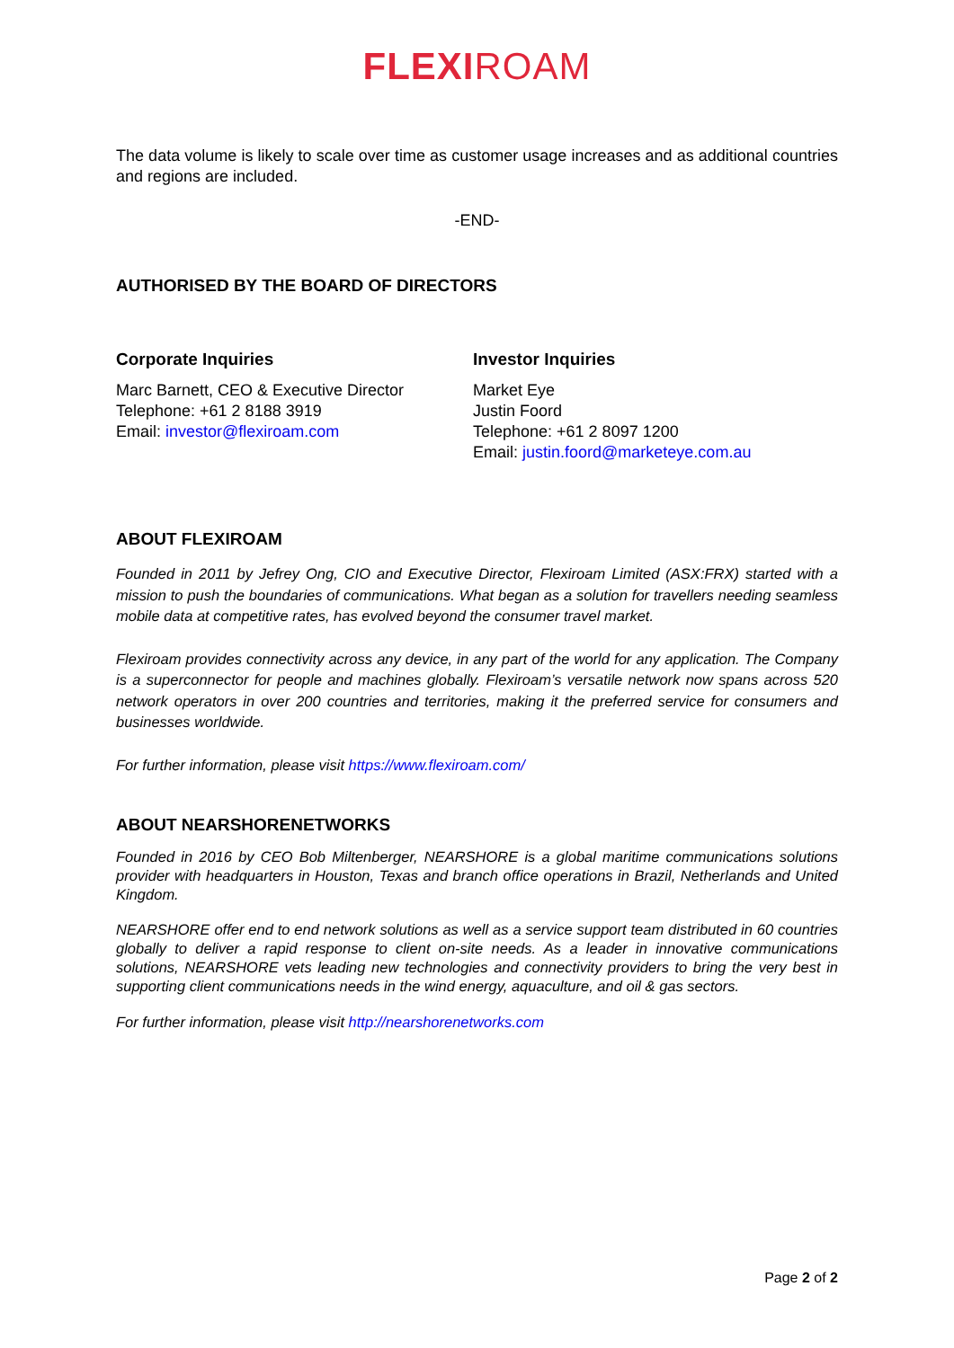FLEXIROAM
The data volume is likely to scale over time as customer usage increases and as additional countries and regions are included.
-END-
AUTHORISED BY THE BOARD OF DIRECTORS
Corporate Inquiries
Marc Barnett, CEO & Executive Director
Telephone: +61 2 8188 3919
Email: investor@flexiroam.com
Investor Inquiries
Market Eye
Justin Foord
Telephone: +61 2 8097 1200
Email: justin.foord@marketeye.com.au
ABOUT FLEXIROAM
Founded in 2011 by Jefrey Ong, CIO and Executive Director, Flexiroam Limited (ASX:FRX) started with a mission to push the boundaries of communications. What began as a solution for travellers needing seamless mobile data at competitive rates, has evolved beyond the consumer travel market.
Flexiroam provides connectivity across any device, in any part of the world for any application. The Company is a superconnector for people and machines globally. Flexiroam’s versatile network now spans across 520 network operators in over 200 countries and territories, making it the preferred service for consumers and businesses worldwide.
For further information, please visit https://www.flexiroam.com/
ABOUT NEARSHORENETWORKS
Founded in 2016 by CEO Bob Miltenberger, NEARSHORE is a global maritime communications solutions provider with headquarters in Houston, Texas and branch office operations in Brazil, Netherlands and United Kingdom.
NEARSHORE offer end to end network solutions as well as a service support team distributed in 60 countries globally to deliver a rapid response to client on-site needs. As a leader in innovative communications solutions, NEARSHORE vets leading new technologies and connectivity providers to bring the very best in supporting client communications needs in the wind energy, aquaculture, and oil & gas sectors.
For further information, please visit http://nearshorenetworks.com
Page 2 of 2